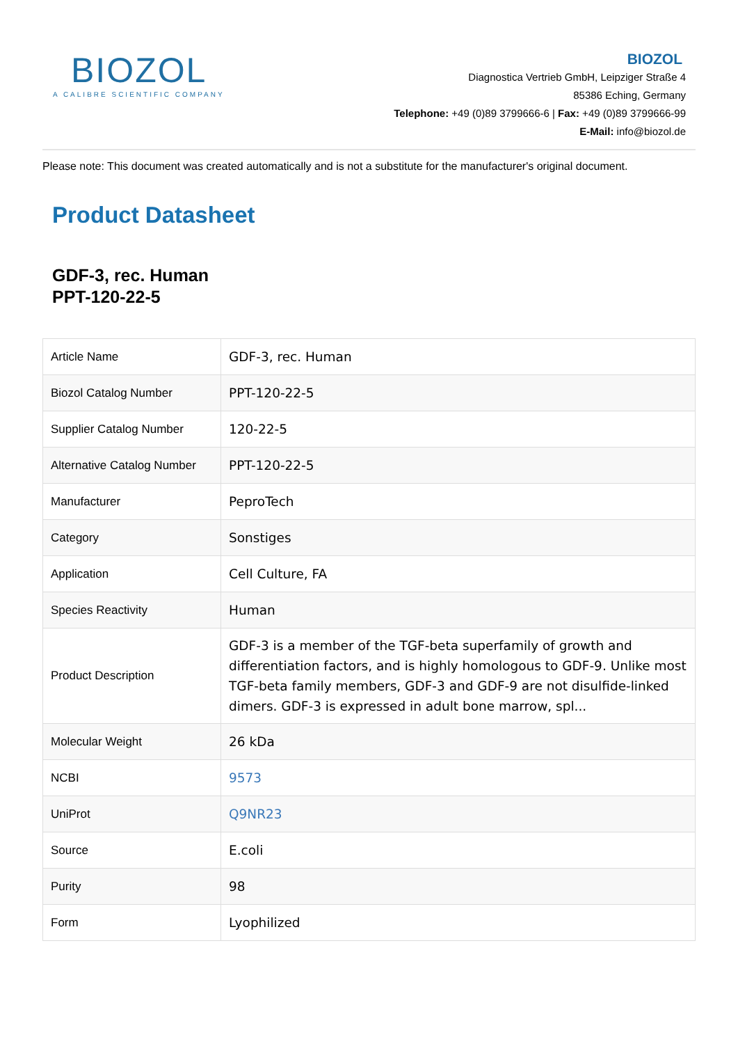BIOZOL
A CALIBRE SCIENTIFIC COMPANY
BIOZOL
Diagnostica Vertrieb GmbH, Leipziger Straße 4
85386 Eching, Germany
Telephone: +49 (0)89 3799666-6 | Fax: +49 (0)89 3799666-99
E-Mail: info@biozol.de
Please note: This document was created automatically and is not a substitute for the manufacturer's original document.
Product Datasheet
GDF-3, rec. Human
PPT-120-22-5
| Article Name | GDF-3, rec. Human |
| Biozol Catalog Number | PPT-120-22-5 |
| Supplier Catalog Number | 120-22-5 |
| Alternative Catalog Number | PPT-120-22-5 |
| Manufacturer | PeproTech |
| Category | Sonstiges |
| Application | Cell Culture, FA |
| Species Reactivity | Human |
| Product Description | GDF-3 is a member of the TGF-beta superfamily of growth and differentiation factors, and is highly homologous to GDF-9. Unlike most TGF-beta family members, GDF-3 and GDF-9 are not disulfide-linked dimers. GDF-3 is expressed in adult bone marrow, spl... |
| Molecular Weight | 26 kDa |
| NCBI | 9573 |
| UniProt | Q9NR23 |
| Source | E.coli |
| Purity | 98 |
| Form | Lyophilized |